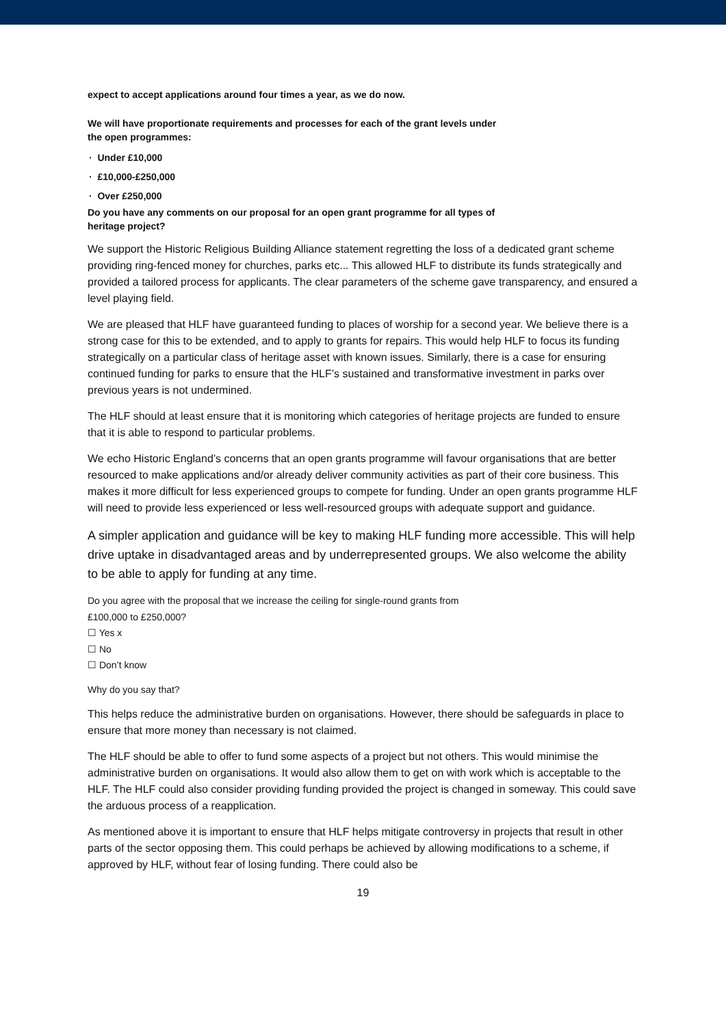expect to accept applications around four times a year, as we do now.
We will have proportionate requirements and processes for each of the grant levels under
the open programmes:
· Under £10,000
· £10,000-£250,000
· Over £250,000
Do you have any comments on our proposal for an open grant programme for all types of
heritage project?
We support the Historic Religious Building Alliance statement regretting the loss of a dedicated grant scheme providing ring-fenced money for churches, parks etc... This allowed HLF to distribute its funds strategically and provided a tailored process for applicants. The clear parameters of the scheme gave transparency, and ensured a level playing field.
We are pleased that HLF have guaranteed funding to places of worship for a second year. We believe there is a strong case for this to be extended, and to apply to grants for repairs. This would help HLF to focus its funding strategically on a particular class of heritage asset with known issues. Similarly, there is a case for ensuring continued funding for parks to ensure that the HLF’s sustained and transformative investment in parks over previous years is not undermined.
The HLF should at least ensure that it is monitoring which categories of heritage projects are funded to ensure that it is able to respond to particular problems.
We echo Historic England’s concerns that an open grants programme will favour organisations that are better resourced to make applications and/or already deliver community activities as part of their core business. This makes it more difficult for less experienced groups to compete for funding. Under an open grants programme HLF will need to provide less experienced or less well-resourced groups with adequate support and guidance.
A simpler application and guidance will be key to making HLF funding more accessible. This will help drive uptake in disadvantaged areas and by underrepresented groups. We also welcome the ability to be able to apply for funding at any time.
Do you agree with the proposal that we increase the ceiling for single-round grants from
£100,000 to £250,000?
☐ Yes x
☐ No
☐ Don’t know
Why do you say that?
This helps reduce the administrative burden on organisations. However, there should be safeguards in place to ensure that more money than necessary is not claimed.
The HLF should be able to offer to fund some aspects of a project but not others. This would minimise the administrative burden on organisations. It would also allow them to get on with work which is acceptable to the HLF. The HLF could also consider providing funding provided the project is changed in someway. This could save the arduous process of a reapplication.
As mentioned above it is important to ensure that HLF helps mitigate controversy in projects that result in other parts of the sector opposing them. This could perhaps be achieved by allowing modifications to a scheme, if approved by HLF, without fear of losing funding. There could also be
19